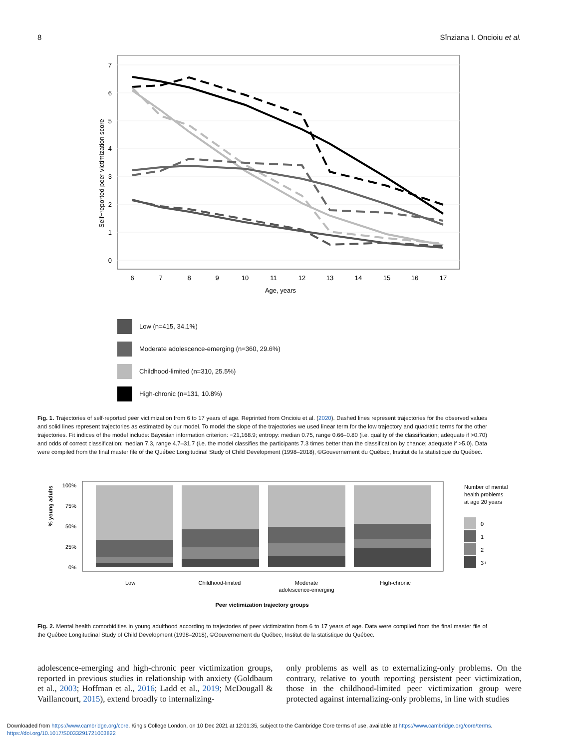8 Sînziana I. Oncioiu et al.
0
1
2
3
4
5
6
7
6
7
8
9
10
11
12
13
14
15
16
17
Age, years
Self−reported peer victimization score
Low (n=415, 34.1%)
Moderate adolescence-emerging (n=360, 29.6%)
Childhood-limited (n=310, 25.5%)
High-chronic (n=131, 10.8%)
Fig. 1. Trajectories of self-reported peer victimization from 6 to 17 years of age. Reprinted from Oncioiu et al. (2020). Dashed lines represent trajectories for the observed values and solid lines represent trajectories as estimated by our model. To model the slope of the trajectories we used linear term for the low trajectory and quadratic terms for the other trajectories. Fit indices of the model include: Bayesian information criterion: −21,168.9; entropy: median 0.75, range 0.66–0.80 (i.e. quality of the classification; adequate if >0.70) and odds of correct classification: median 7.3, range 4.7–31.7 (i.e. the model classifies the participants 7.3 times better than the classification by chance; adequate if >5.0). Data were compiled from the final master file of the Québec Longitudinal Study of Child Development (1998–2018), ©Gouvernement du Québec, Institut de la statistique du Québec.
% young adults
100%
75%
50%
25%
0%
Low
Childhood-limited
Moderate
adolescence-emerging
High-chronic
Peer victimization trajectory groups
Number of mental
health problems
at age 20 years
0
1
2
3+
Fig. 2. Mental health comorbidities in young adulthood according to trajectories of peer victimization from 6 to 17 years of age. Data were compiled from the final master file of the Québec Longitudinal Study of Child Development (1998–2018), ©Gouvernement du Québec, Institut de la statistique du Québec.
adolescence-emerging and high-chronic peer victimization groups, reported in previous studies in relationship with anxiety (Goldbaum et al., 2003; Hoffman et al., 2016; Ladd et al., 2019; McDougall & Vaillancourt, 2015), extend broadly to internalizing-
only problems as well as to externalizing-only problems. On the contrary, relative to youth reporting persistent peer victimization, those in the childhood-limited peer victimization group were protected against internalizing-only problems, in line with studies
Downloaded from https://www.cambridge.org/core. King's College London, on 10 Dec 2021 at 12:01:35, subject to the Cambridge Core terms of use, available at https://www.cambridge.org/core/terms.
https://doi.org/10.1017/S0033291721003822